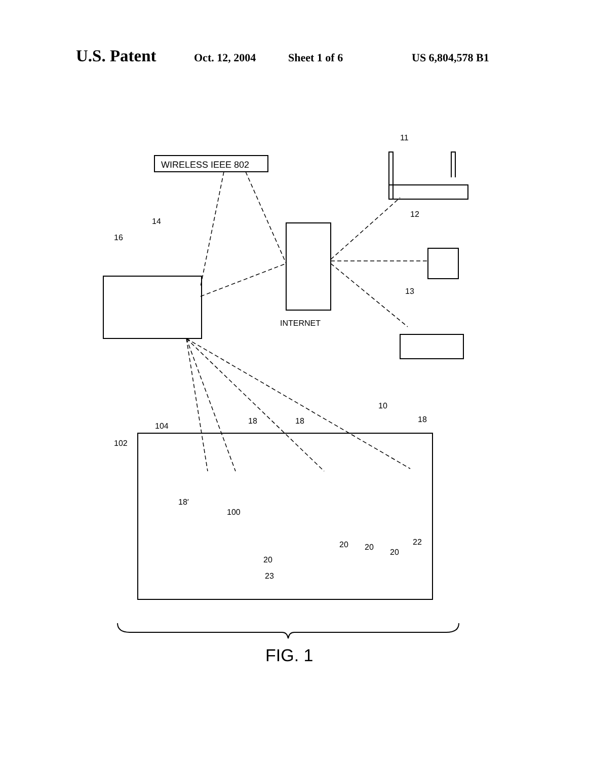U.S. Patent Oct. 12, 2004 Sheet 1 of 6 US 6,804,578 B1
WIRELESS IEEE 802
INTERNET
11
12
13
14
16
10
18
18
18
104
102
18′
100
20
20
20
22
20
23
FIG. 1